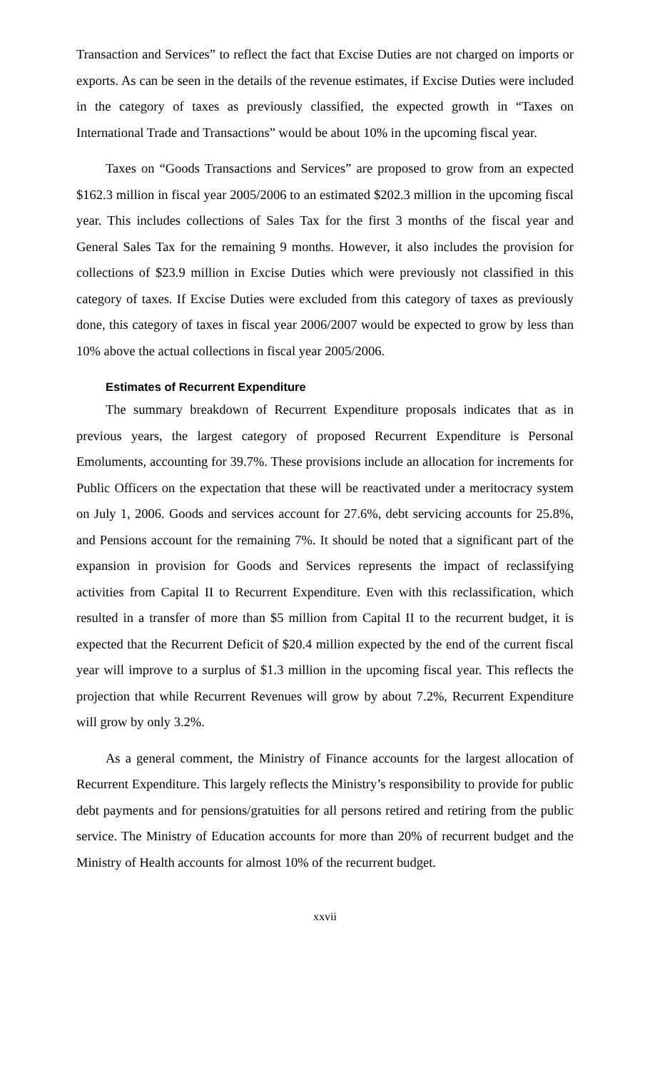Transaction and Services” to reflect the fact that Excise Duties are not charged on imports or exports. As can be seen in the details of the revenue estimates, if Excise Duties were included in the category of taxes as previously classified, the expected growth in “Taxes on International Trade and Transactions” would be about 10% in the upcoming fiscal year.
Taxes on “Goods Transactions and Services” are proposed to grow from an expected $162.3 million in fiscal year 2005/2006 to an estimated $202.3 million in the upcoming fiscal year. This includes collections of Sales Tax for the first 3 months of the fiscal year and General Sales Tax for the remaining 9 months. However, it also includes the provision for collections of $23.9 million in Excise Duties which were previously not classified in this category of taxes. If Excise Duties were excluded from this category of taxes as previously done, this category of taxes in fiscal year 2006/2007 would be expected to grow by less than 10% above the actual collections in fiscal year 2005/2006.
Estimates of Recurrent Expenditure
The summary breakdown of Recurrent Expenditure proposals indicates that as in previous years, the largest category of proposed Recurrent Expenditure is Personal Emoluments, accounting for 39.7%. These provisions include an allocation for increments for Public Officers on the expectation that these will be reactivated under a meritocracy system on July 1, 2006. Goods and services account for 27.6%, debt servicing accounts for 25.8%, and Pensions account for the remaining 7%. It should be noted that a significant part of the expansion in provision for Goods and Services represents the impact of reclassifying activities from Capital II to Recurrent Expenditure. Even with this reclassification, which resulted in a transfer of more than $5 million from Capital II to the recurrent budget, it is expected that the Recurrent Deficit of $20.4 million expected by the end of the current fiscal year will improve to a surplus of $1.3 million in the upcoming fiscal year. This reflects the projection that while Recurrent Revenues will grow by about 7.2%, Recurrent Expenditure will grow by only 3.2%.
As a general comment, the Ministry of Finance accounts for the largest allocation of Recurrent Expenditure. This largely reflects the Ministry’s responsibility to provide for public debt payments and for pensions/gratuities for all persons retired and retiring from the public service. The Ministry of Education accounts for more than 20% of recurrent budget and the Ministry of Health accounts for almost 10% of the recurrent budget.
xxvii